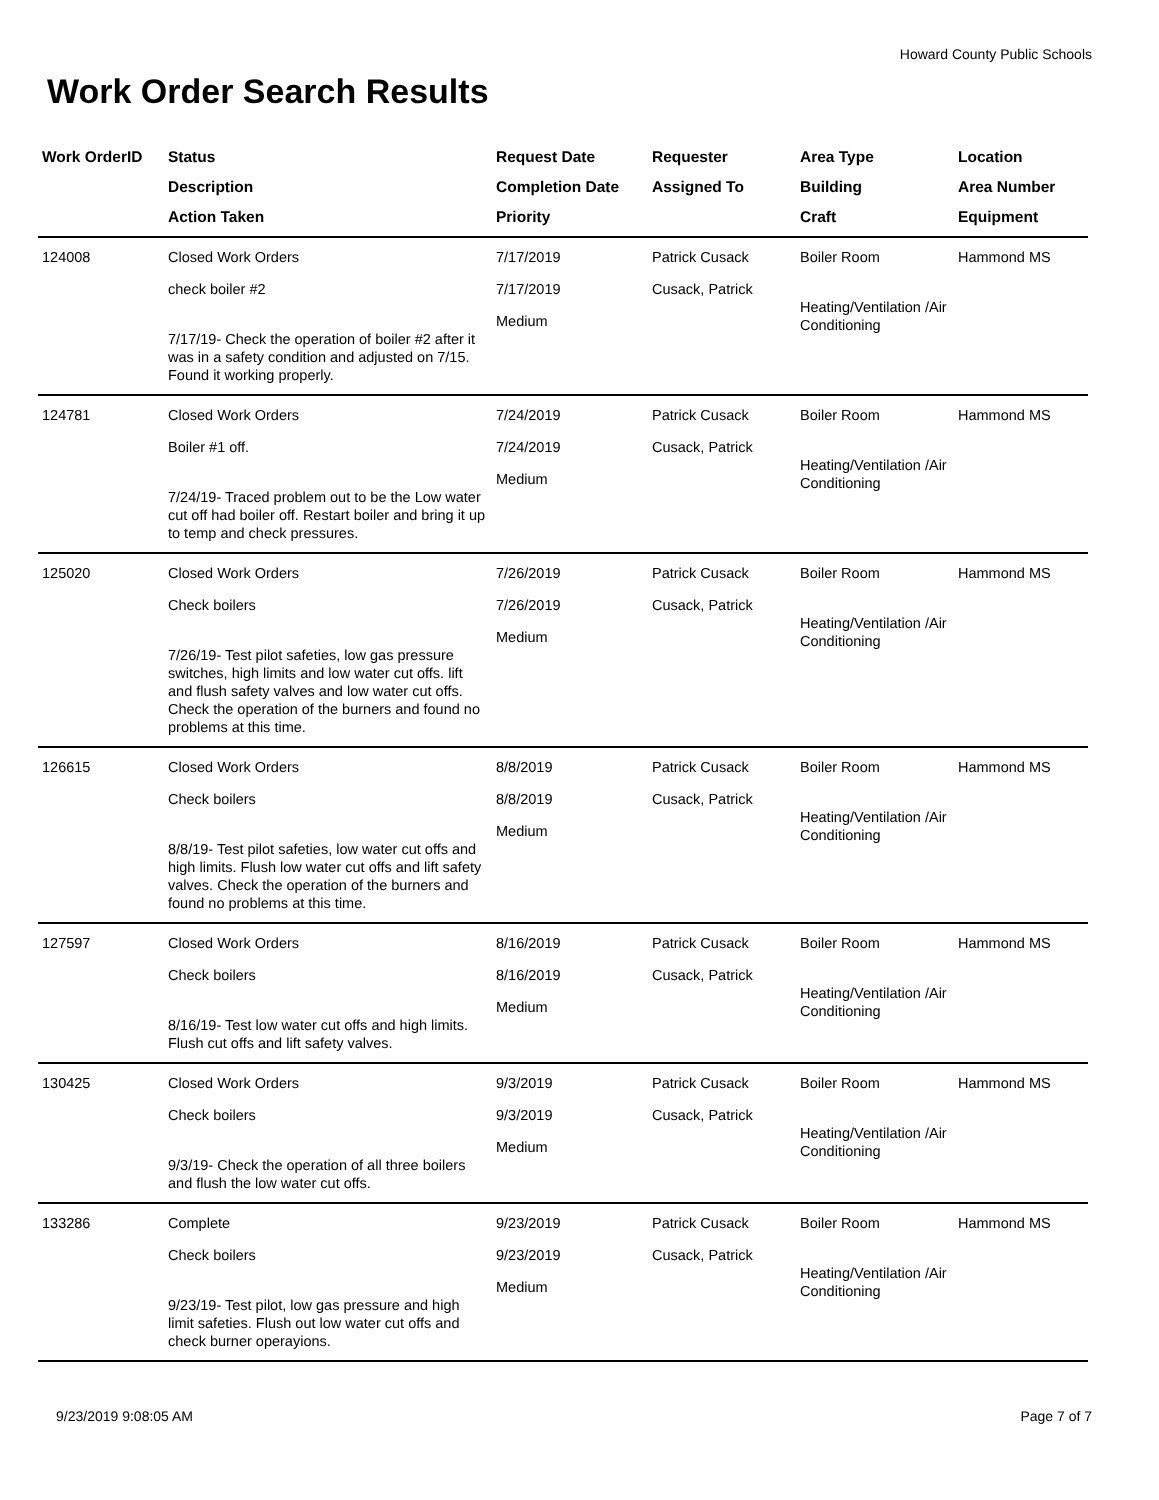Howard County Public Schools
Work Order Search Results
| Work OrderID | Status Description Action Taken | Request Date Completion Date Priority | Requester Assigned To | Area Type Building Craft | Location Area Number Equipment |
| --- | --- | --- | --- | --- | --- |
| 124008 | Closed Work Orders check boiler #2 7/17/19- Check the operation of boiler #2 after it was in a safety condition and adjusted on 7/15. Found it working properly. | 7/17/2019 7/17/2019 Medium | Patrick Cusack Cusack, Patrick | Boiler Room Heating/Ventilation /Air Conditioning | Hammond MS |
| 124781 | Closed Work Orders Boiler #1 off. 7/24/19- Traced problem out to be the Low water cut off had boiler off. Restart boiler and bring it up to temp and check pressures. | 7/24/2019 7/24/2019 Medium | Patrick Cusack Cusack, Patrick | Boiler Room Heating/Ventilation /Air Conditioning | Hammond MS |
| 125020 | Closed Work Orders Check boilers 7/26/19- Test pilot safeties, low gas pressure switches, high limits and low water cut offs. lift and flush safety valves and low water cut offs. Check the operation of the burners and found no problems at this time. | 7/26/2019 7/26/2019 Medium | Patrick Cusack Cusack, Patrick | Boiler Room Heating/Ventilation /Air Conditioning | Hammond MS |
| 126615 | Closed Work Orders Check boilers 8/8/19- Test pilot safeties, low water cut offs and high limits. Flush low water cut offs and lift safety valves. Check the operation of the burners and found no problems at this time. | 8/8/2019 8/8/2019 Medium | Patrick Cusack Cusack, Patrick | Boiler Room Heating/Ventilation /Air Conditioning | Hammond MS |
| 127597 | Closed Work Orders Check boilers 8/16/19- Test low water cut offs and high limits. Flush cut offs and lift safety valves. | 8/16/2019 8/16/2019 Medium | Patrick Cusack Cusack, Patrick | Boiler Room Heating/Ventilation /Air Conditioning | Hammond MS |
| 130425 | Closed Work Orders Check boilers 9/3/19- Check the operation of all three boilers and flush the low water cut offs. | 9/3/2019 9/3/2019 Medium | Patrick Cusack Cusack, Patrick | Boiler Room Heating/Ventilation /Air Conditioning | Hammond MS |
| 133286 | Complete Check boilers 9/23/19- Test pilot, low gas pressure and high limit safeties. Flush out low water cut offs and check burner operayions. | 9/23/2019 9/23/2019 Medium | Patrick Cusack Cusack, Patrick | Boiler Room Heating/Ventilation /Air Conditioning | Hammond MS |
9/23/2019 9:08:05 AM Page 7 of 7